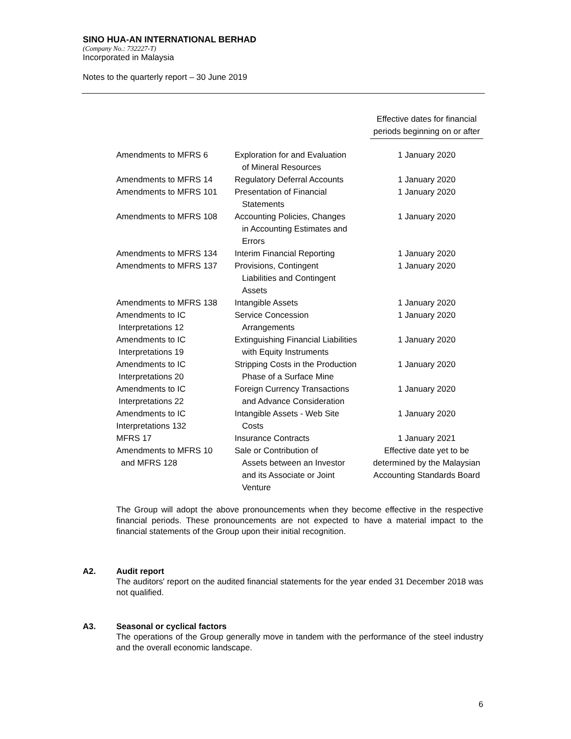SINO HUA-AN INTERNATIONAL BERHAD
(Company No.: 732227-T)
Incorporated in Malaysia
Notes to the quarterly report – 30 June 2019
| | | Effective dates for financial periods beginning on or after |
| --- | --- | --- |
| Amendments to MFRS 6 | Exploration for and Evaluation of Mineral Resources | 1 January 2020 |
| Amendments to MFRS 14 | Regulatory Deferral Accounts | 1 January 2020 |
| Amendments to MFRS 101 | Presentation of Financial Statements | 1 January 2020 |
| Amendments to MFRS 108 | Accounting Policies, Changes in Accounting Estimates and Errors | 1 January 2020 |
| Amendments to MFRS 134 | Interim Financial Reporting | 1 January 2020 |
| Amendments to MFRS 137 | Provisions, Contingent Liabilities and Contingent Assets | 1 January 2020 |
| Amendments to MFRS 138 | Intangible Assets | 1 January 2020 |
| Amendments to IC Interpretations 12 | Service Concession Arrangements | 1 January 2020 |
| Amendments to IC Interpretations 19 | Extinguishing Financial Liabilities with Equity Instruments | 1 January 2020 |
| Amendments to IC Interpretations 20 | Stripping Costs in the Production Phase of a Surface Mine | 1 January 2020 |
| Amendments to IC Interpretations 22 | Foreign Currency Transactions and Advance Consideration | 1 January 2020 |
| Amendments to IC Interpretations 132 | Intangible Assets - Web Site Costs | 1 January 2020 |
| MFRS 17 | Insurance Contracts | 1 January 2021 |
| Amendments to MFRS 10 and MFRS 128 | Sale or Contribution of Assets between an Investor and its Associate or Joint Venture | Effective date yet to be determined by the Malaysian Accounting Standards Board |
The Group will adopt the above pronouncements when they become effective in the respective financial periods. These pronouncements are not expected to have a material impact to the financial statements of the Group upon their initial recognition.
A2. Audit report
The auditors' report on the audited financial statements for the year ended 31 December 2018 was not qualified.
A3. Seasonal or cyclical factors
The operations of the Group generally move in tandem with the performance of the steel industry and the overall economic landscape.
6